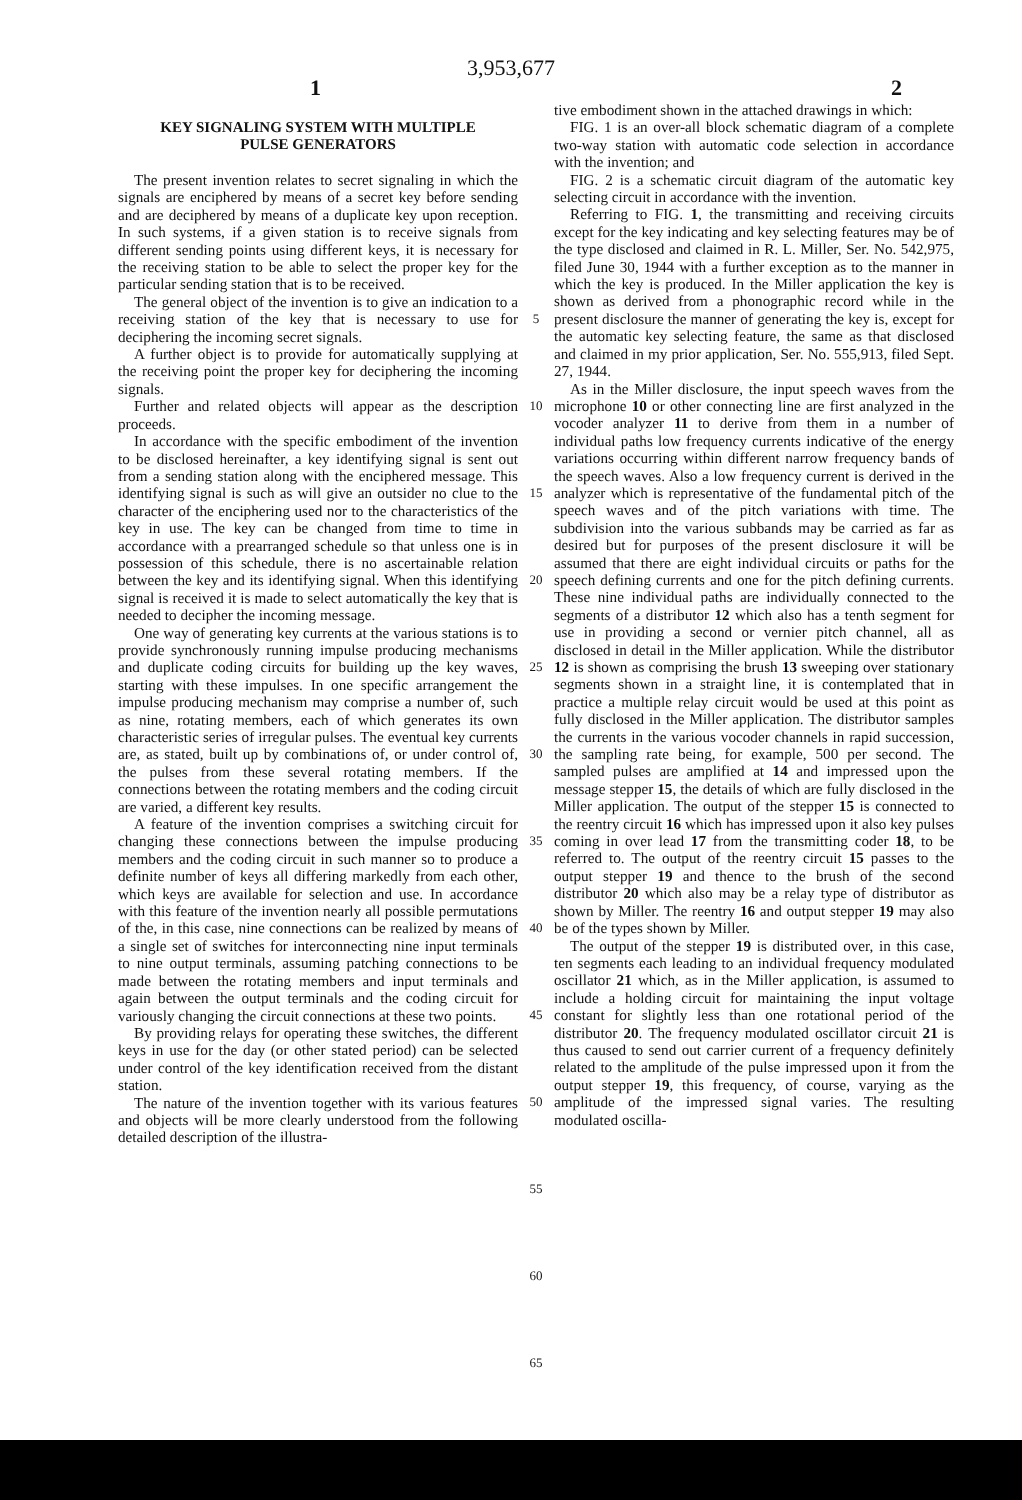3,953,677
1 2
KEY SIGNALING SYSTEM WITH MULTIPLE
PULSE GENERATORS
The present invention relates to secret signaling in which the signals are enciphered by means of a secret key before sending and are deciphered by means of a duplicate key upon reception. In such systems, if a given station is to receive signals from different sending points using different keys, it is necessary for the receiving station to be able to select the proper key for the particular sending station that is to be received.
The general object of the invention is to give an indication to a receiving station of the key that is necessary to use for deciphering the incoming secret signals.
A further object is to provide for automatically supplying at the receiving point the proper key for deciphering the incoming signals.
Further and related objects will appear as the description proceeds.
In accordance with the specific embodiment of the invention to be disclosed hereinafter, a key identifying signal is sent out from a sending station along with the enciphered message. This identifying signal is such as will give an outsider no clue to the character of the enciphering used nor to the characteristics of the key in use. The key can be changed from time to time in accordance with a prearranged schedule so that unless one is in possession of this schedule, there is no ascertainable relation between the key and its identifying signal. When this identifying signal is received it is made to select automatically the key that is needed to decipher the incoming message.
One way of generating key currents at the various stations is to provide synchronously running impulse producing mechanisms and duplicate coding circuits for building up the key waves, starting with these impulses. In one specific arrangement the impulse producing mechanism may comprise a number of, such as nine, rotating members, each of which generates its own characteristic series of irregular pulses. The eventual key currents are, as stated, built up by combinations of, or under control of, the pulses from these several rotating members. If the connections between the rotating members and the coding circuit are varied, a different key results.
A feature of the invention comprises a switching circuit for changing these connections between the impulse producing members and the coding circuit in such manner so to produce a definite number of keys all differing markedly from each other, which keys are available for selection and use. In accordance with this feature of the invention nearly all possible permutations of the, in this case, nine connections can be realized by means of a single set of switches for interconnecting nine input terminals to nine output terminals, assuming patching connections to be made between the rotating members and input terminals and again between the output terminals and the coding circuit for variously changing the circuit connections at these two points.
By providing relays for operating these switches, the different keys in use for the day (or other stated period) can be selected under control of the key identification received from the distant station.
The nature of the invention together with its various features and objects will be more clearly understood from the following detailed description of the illustra-
5
10
15
20
25
30
35
40
45
50
55
60
65
tive embodiment shown in the attached drawings in which:
FIG. 1 is an over-all block schematic diagram of a complete two-way station with automatic code selection in accordance with the invention; and
FIG. 2 is a schematic circuit diagram of the automatic key selecting circuit in accordance with the invention.
Referring to FIG. 1, the transmitting and receiving circuits except for the key indicating and key selecting features may be of the type disclosed and claimed in R. L. Miller, Ser. No. 542,975, filed June 30, 1944 with a further exception as to the manner in which the key is produced. In the Miller application the key is shown as derived from a phonographic record while in the present disclosure the manner of generating the key is, except for the automatic key selecting feature, the same as that disclosed and claimed in my prior application, Ser. No. 555,913, filed Sept. 27, 1944.
As in the Miller disclosure, the input speech waves from the microphone 10 or other connecting line are first analyzed in the vocoder analyzer 11 to derive from them in a number of individual paths low frequency currents indicative of the energy variations occurring within different narrow frequency bands of the speech waves. Also a low frequency current is derived in the analyzer which is representative of the fundamental pitch of the speech waves and of the pitch variations with time. The subdivision into the various subbands may be carried as far as desired but for purposes of the present disclosure it will be assumed that there are eight individual circuits or paths for the speech defining currents and one for the pitch defining currents. These nine individual paths are individually connected to the segments of a distributor 12 which also has a tenth segment for use in providing a second or vernier pitch channel, all as disclosed in detail in the Miller application. While the distributor 12 is shown as comprising the brush 13 sweeping over stationary segments shown in a straight line, it is contemplated that in practice a multiple relay circuit would be used at this point as fully disclosed in the Miller application. The distributor samples the currents in the various vocoder channels in rapid succession, the sampling rate being, for example, 500 per second. The sampled pulses are amplified at 14 and impressed upon the message stepper 15, the details of which are fully disclosed in the Miller application. The output of the stepper 15 is connected to the reentry circuit 16 which has impressed upon it also key pulses coming in over lead 17 from the transmitting coder 18, to be referred to. The output of the reentry circuit 15 passes to the output stepper 19 and thence to the brush of the second distributor 20 which also may be a relay type of distributor as shown by Miller. The reentry 16 and output stepper 19 may also be of the types shown by Miller.
The output of the stepper 19 is distributed over, in this case, ten segments each leading to an individual frequency modulated oscillator 21 which, as in the Miller application, is assumed to include a holding circuit for maintaining the input voltage constant for slightly less than one rotational period of the distributor 20. The frequency modulated oscillator circuit 21 is thus caused to send out carrier current of a frequency definitely related to the amplitude of the pulse impressed upon it from the output stepper 19, this frequency, of course, varying as the amplitude of the impressed signal varies. The resulting modulated oscilla-